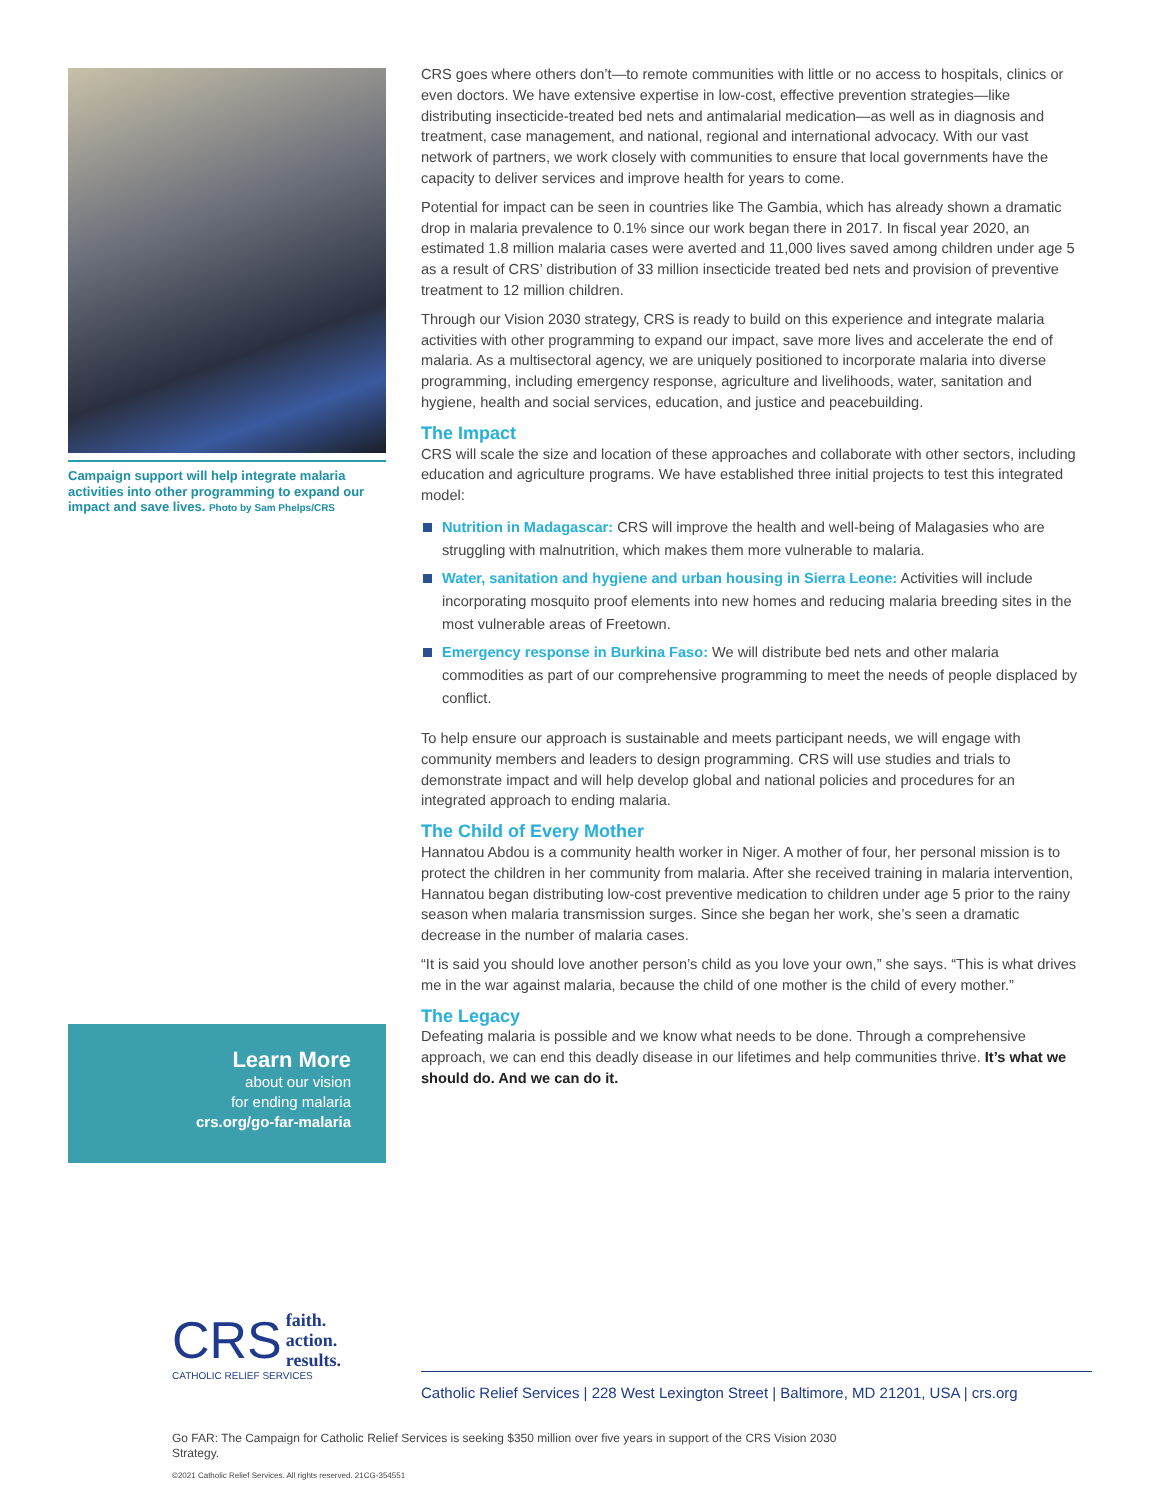Campaign support will help integrate malaria activities into other programming to expand our impact and save lives. Photo by Sam Phelps/CRS
CRS goes where others don’t—to remote communities with little or no access to hospitals, clinics or even doctors. We have extensive expertise in low-cost, effective prevention strategies—like distributing insecticide-treated bed nets and antimalarial medication—as well as in diagnosis and treatment, case management, and national, regional and international advocacy. With our vast network of partners, we work closely with communities to ensure that local governments have the capacity to deliver services and improve health for years to come.
Potential for impact can be seen in countries like The Gambia, which has already shown a dramatic drop in malaria prevalence to 0.1% since our work began there in 2017. In fiscal year 2020, an estimated 1.8 million malaria cases were averted and 11,000 lives saved among children under age 5 as a result of CRS’ distribution of 33 million insecticide treated bed nets and provision of preventive treatment to 12 million children.
Through our Vision 2030 strategy, CRS is ready to build on this experience and integrate malaria activities with other programming to expand our impact, save more lives and accelerate the end of malaria. As a multisectoral agency, we are uniquely positioned to incorporate malaria into diverse programming, including emergency response, agriculture and livelihoods, water, sanitation and hygiene, health and social services, education, and justice and peacebuilding.
The Impact
CRS will scale the size and location of these approaches and collaborate with other sectors, including education and agriculture programs. We have established three initial projects to test this integrated model:
Nutrition in Madagascar: CRS will improve the health and well-being of Malagasies who are struggling with malnutrition, which makes them more vulnerable to malaria.
Water, sanitation and hygiene and urban housing in Sierra Leone: Activities will include incorporating mosquito proof elements into new homes and reducing malaria breeding sites in the most vulnerable areas of Freetown.
Emergency response in Burkina Faso: We will distribute bed nets and other malaria commodities as part of our comprehensive programming to meet the needs of people displaced by conflict.
To help ensure our approach is sustainable and meets participant needs, we will engage with community members and leaders to design programming. CRS will use studies and trials to demonstrate impact and will help develop global and national policies and procedures for an integrated approach to ending malaria.
The Child of Every Mother
Hannatou Abdou is a community health worker in Niger. A mother of four, her personal mission is to protect the children in her community from malaria. After she received training in malaria intervention, Hannatou began distributing low-cost preventive medication to children under age 5 prior to the rainy season when malaria transmission surges. Since she began her work, she’s seen a dramatic decrease in the number of malaria cases.
“It is said you should love another person’s child as you love your own,” she says. “This is what drives me in the war against malaria, because the child of one mother is the child of every mother.”
The Legacy
Defeating malaria is possible and we know what needs to be done. Through a comprehensive approach, we can end this deadly disease in our lifetimes and help communities thrive. It’s what we should do. And we can do it.
Learn More
about our vision
for ending malaria
crs.org/go-far-malaria
CRS faith.
action.
results.
CATHOLIC RELIEF SERVICES
Catholic Relief Services | 228 West Lexington Street | Baltimore, MD 21201, USA | crs.org
Go FAR: The Campaign for Catholic Relief Services is seeking $350 million over five years in support of the CRS Vision 2030 Strategy.
©2021 Catholic Relief Services. All rights reserved. 21CG-354551